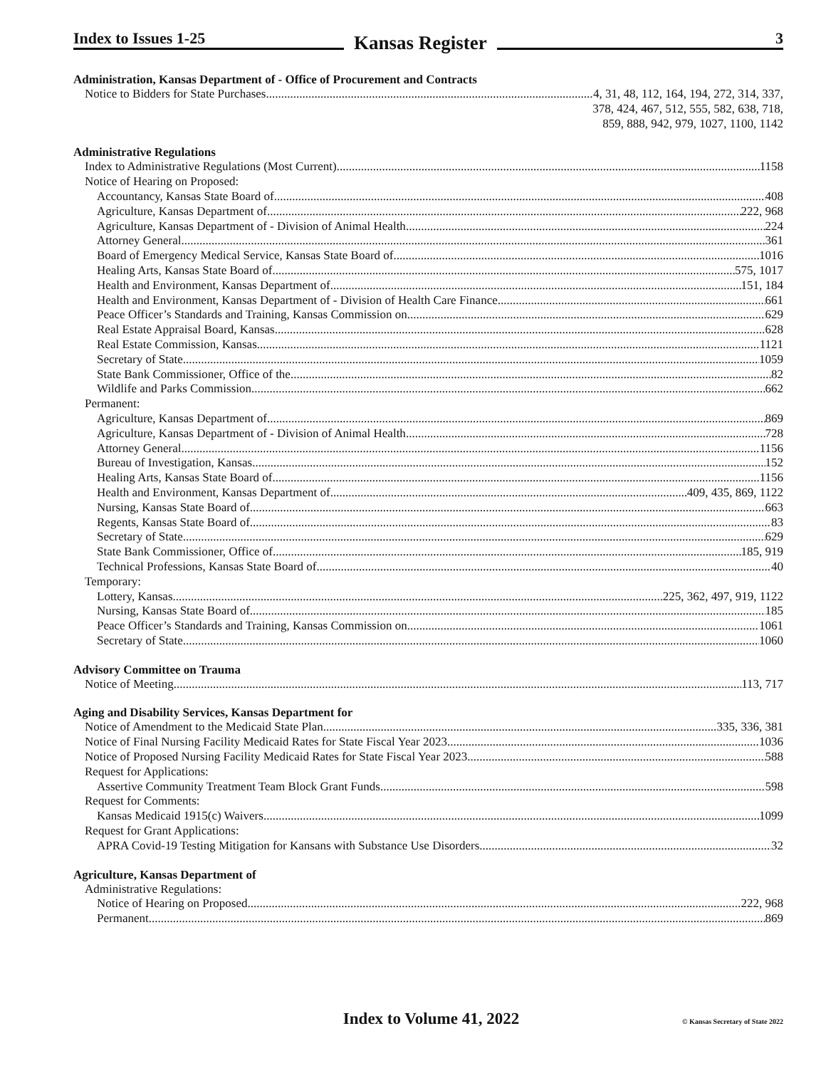Index to Issues 1-25
Kansas Register
3
Administration, Kansas Department of - Office of Procurement and Contracts
Notice to Bidders for State Purchases 4, 31, 48, 112, 164, 194, 272, 314, 337,
378, 424, 467, 512, 555, 582, 638, 718,
859, 888, 942, 979, 1027, 1100, 1142
Administrative Regulations
Index to Administrative Regulations (Most Current) 1158
Notice of Hearing on Proposed:
Accountancy, Kansas State Board of 408
Agriculture, Kansas Department of 222, 968
Agriculture, Kansas Department of - Division of Animal Health 224
Attorney General 361
Board of Emergency Medical Service, Kansas State Board of 1016
Healing Arts, Kansas State Board of 575, 1017
Health and Environment, Kansas Department of 151, 184
Health and Environment, Kansas Department of - Division of Health Care Finance 661
Peace Officer’s Standards and Training, Kansas Commission on 629
Real Estate Appraisal Board, Kansas 628
Real Estate Commission, Kansas 1121
Secretary of State 1059
State Bank Commissioner, Office of the 82
Wildlife and Parks Commission 662
Permanent:
Agriculture, Kansas Department of 869
Agriculture, Kansas Department of - Division of Animal Health 728
Attorney General 1156
Bureau of Investigation, Kansas 152
Healing Arts, Kansas State Board of 1156
Health and Environment, Kansas Department of 409, 435, 869, 1122
Nursing, Kansas State Board of 663
Regents, Kansas State Board of 83
Secretary of State 629
State Bank Commissioner, Office of 185, 919
Technical Professions, Kansas State Board of 40
Temporary:
Lottery, Kansas 225, 362, 497, 919, 1122
Nursing, Kansas State Board of 185
Peace Officer’s Standards and Training, Kansas Commission on 1061
Secretary of State 1060
Advisory Committee on Trauma
Notice of Meeting 113, 717
Aging and Disability Services, Kansas Department for
Notice of Amendment to the Medicaid State Plan 335, 336, 381
Notice of Final Nursing Facility Medicaid Rates for State Fiscal Year 2023 1036
Notice of Proposed Nursing Facility Medicaid Rates for State Fiscal Year 2023 588
Request for Applications:
Assertive Community Treatment Team Block Grant Funds 598
Request for Comments:
Kansas Medicaid 1915(c) Waivers 1099
Request for Grant Applications:
APRA Covid-19 Testing Mitigation for Kansans with Substance Use Disorders 32
Agriculture, Kansas Department of
Administrative Regulations:
Notice of Hearing on Proposed 222, 968
Permanent 869
Index to Volume 41, 2022
© Kansas Secretary of State 2022